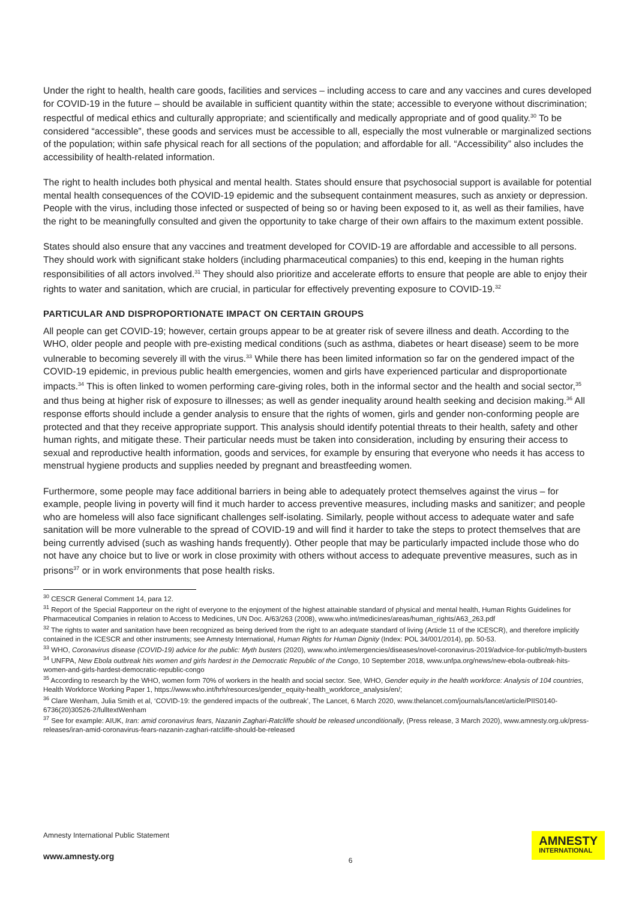Under the right to health, health care goods, facilities and services – including access to care and any vaccines and cures developed for COVID-19 in the future – should be available in sufficient quantity within the state; accessible to everyone without discrimination; respectful of medical ethics and culturally appropriate; and scientifically and medically appropriate and of good quality.<sup>30</sup> To be considered “accessible”, these goods and services must be accessible to all, especially the most vulnerable or marginalized sections of the population; within safe physical reach for all sections of the population; and affordable for all. “Accessibility” also includes the accessibility of health-related information.
The right to health includes both physical and mental health. States should ensure that psychosocial support is available for potential mental health consequences of the COVID-19 epidemic and the subsequent containment measures, such as anxiety or depression. People with the virus, including those infected or suspected of being so or having been exposed to it, as well as their families, have the right to be meaningfully consulted and given the opportunity to take charge of their own affairs to the maximum extent possible.
States should also ensure that any vaccines and treatment developed for COVID-19 are affordable and accessible to all persons. They should work with significant stake holders (including pharmaceutical companies) to this end, keeping in the human rights responsibilities of all actors involved.<sup>31</sup> They should also prioritize and accelerate efforts to ensure that people are able to enjoy their rights to water and sanitation, which are crucial, in particular for effectively preventing exposure to COVID-19.<sup>32</sup>
PARTICULAR AND DISPROPORTIONATE IMPACT ON CERTAIN GROUPS
All people can get COVID-19; however, certain groups appear to be at greater risk of severe illness and death. According to the WHO, older people and people with pre-existing medical conditions (such as asthma, diabetes or heart disease) seem to be more vulnerable to becoming severely ill with the virus.<sup>33</sup> While there has been limited information so far on the gendered impact of the COVID-19 epidemic, in previous public health emergencies, women and girls have experienced particular and disproportionate impacts.<sup>34</sup> This is often linked to women performing care-giving roles, both in the informal sector and the health and social sector,<sup>35</sup> and thus being at higher risk of exposure to illnesses; as well as gender inequality around health seeking and decision making.<sup>36</sup> All response efforts should include a gender analysis to ensure that the rights of women, girls and gender non-conforming people are protected and that they receive appropriate support. This analysis should identify potential threats to their health, safety and other human rights, and mitigate these. Their particular needs must be taken into consideration, including by ensuring their access to sexual and reproductive health information, goods and services, for example by ensuring that everyone who needs it has access to menstrual hygiene products and supplies needed by pregnant and breastfeeding women.
Furthermore, some people may face additional barriers in being able to adequately protect themselves against the virus – for example, people living in poverty will find it much harder to access preventive measures, including masks and sanitizer; and people who are homeless will also face significant challenges self-isolating. Similarly, people without access to adequate water and safe sanitation will be more vulnerable to the spread of COVID-19 and will find it harder to take the steps to protect themselves that are being currently advised (such as washing hands frequently). Other people that may be particularly impacted include those who do not have any choice but to live or work in close proximity with others without access to adequate preventive measures, such as in prisons<sup>37</sup> or in work environments that pose health risks.
<sup>30</sup> CESCR General Comment 14, para 12.
<sup>31</sup> Report of the Special Rapporteur on the right of everyone to the enjoyment of the highest attainable standard of physical and mental health, Human Rights Guidelines for Pharmaceutical Companies in relation to Access to Medicines, UN Doc. A/63/263 (2008), www.who.int/medicines/areas/human_rights/A63_263.pdf
<sup>32</sup> The rights to water and sanitation have been recognized as being derived from the right to an adequate standard of living (Article 11 of the ICESCR), and therefore implicitly contained in the ICESCR and other instruments; see Amnesty International, Human Rights for Human Dignity (Index: POL 34/001/2014), pp. 50-53.
<sup>33</sup> WHO, Coronavirus disease (COVID-19) advice for the public: Myth busters (2020), www.who.int/emergencies/diseases/novel-coronavirus-2019/advice-for-public/myth-busters
<sup>34</sup> UNFPA, New Ebola outbreak hits women and girls hardest in the Democratic Republic of the Congo, 10 September 2018, www.unfpa.org/news/new-ebola-outbreak-hits-women-and-girls-hardest-democratic-republic-congo
<sup>35</sup> According to research by the WHO, women form 70% of workers in the health and social sector. See, WHO, Gender equity in the health workforce: Analysis of 104 countries, Health Workforce Working Paper 1, https://www.who.int/hrh/resources/gender_equity-health_workforce_analysis/en/;
<sup>36</sup> Clare Wenham, Julia Smith et al, ‘COVID-19: the gendered impacts of the outbreak’, The Lancet, 6 March 2020, www.thelancet.com/journals/lancet/article/PIIS0140-6736(20)30526-2/fulltextWenham
<sup>37</sup> See for example: AIUK, Iran: amid coronavirus fears, Nazanin Zaghari-Ratcliffe should be released unconditionally, (Press release, 3 March 2020), www.amnesty.org.uk/press-releases/iran-amid-coronavirus-fears-nazanin-zaghari-ratcliffe-should-be-released
Amnesty International Public Statement
www.amnesty.org
6
AMNESTY
INTERNATIONAL